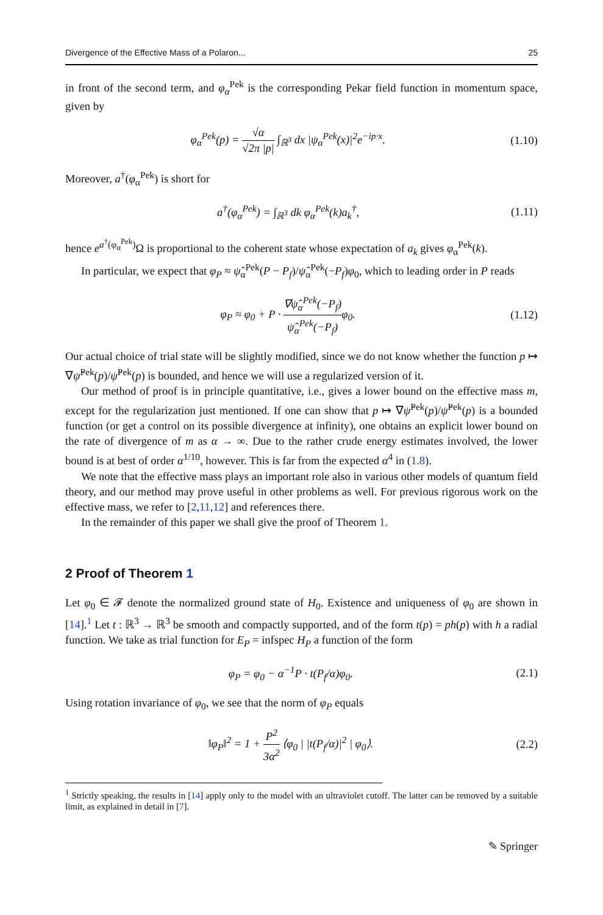Divergence of the Effective Mass of a Polaron... 25
in front of the second term, and φ<sub>α</sub><sup>Pek</sup> is the corresponding Pekar field function in momentum space, given by
φ<sub>α</sub><sup>Pek</sup>(p) = √α √2π |p| ∫<sub>ℝ<sup>3</sup></sub> dx |ψ<sub>α</sub><sup>Pek</sup>(x)|<sup>2</sup>e<sup>−ip·x</sup>. (1.10)
Moreover, a<sup>†</sup>(φ<sub>α</sub><sup>Pek</sup>) is short for
a<sup>†</sup>(φ<sub>α</sub><sup>Pek</sup>) = ∫<sub>ℝ<sup>3</sup></sub> dk φ<sub>α</sub><sup>Pek</sup>(k)a<sub>k</sub><sup>†</sup>, (1.11)
hence e<sup>a<sup>†</sup>(φ<sub>α</sub><sup>Pek</sup>)</sup>Ω is proportional to the coherent state whose expectation of a<sub>k</sub> gives φ<sub>α</sub><sup>Pek</sup>(k).
In particular, we expect that φ<sub>P</sub> ≈ ψ̂<sub>α</sub><sup>Pek</sup>(P − P<sub>f</sub>)/ψ̂<sub>α</sub><sup>Pek</sup>(−P<sub>f</sub>)φ<sub>0</sub>, which to leading order in P reads
φ<sub>P</sub> ≈ φ<sub>0</sub> + P · ∇ψ̂<sub>α</sub><sup>Pek</sup>(−P<sub>f</sub>) ψ̂<sub>α</sub><sup>Pek</sup>(−P<sub>f</sub>) φ<sub>0</sub>. (1.12)
Our actual choice of trial state will be slightly modified, since we do not know whether the function p ↦ ∇ψ̂<sup>Pek</sup>(p)/ψ̂<sup>Pek</sup>(p) is bounded, and hence we will use a regularized version of it.
Our method of proof is in principle quantitative, i.e., gives a lower bound on the effective mass m, except for the regularization just mentioned. If one can show that p ↦ ∇ψ̂<sup>Pek</sup>(p)/ψ̂<sup>Pek</sup>(p) is a bounded function (or get a control on its possible divergence at infinity), one obtains an explicit lower bound on the rate of divergence of m as α → ∞. Due to the rather crude energy estimates involved, the lower bound is at best of order α<sup>1/10</sup>, however. This is far from the expected α<sup>4</sup> in (1.8).
We note that the effective mass plays an important role also in various other models of quantum field theory, and our method may prove useful in other problems as well. For previous rigorous work on the effective mass, we refer to [2,11,12] and references there.
In the remainder of this paper we shall give the proof of Theorem 1.
2 Proof of Theorem 1
Let φ<sub>0</sub> ∈ 𝓕 denote the normalized ground state of H<sub>0</sub>. Existence and uniqueness of φ<sub>0</sub> are shown in [14].<sup>1</sup> Let t : ℝ<sup>3</sup> → ℝ<sup>3</sup> be smooth and compactly supported, and of the form t(p) = ph(p) with h a radial function. We take as trial function for E<sub>P</sub> = infspec H<sub>P</sub> a function of the form
φ<sub>P</sub> = φ<sub>0</sub> − α<sup>−1</sup>P · t(P<sub>f</sub>/α)φ<sub>0</sub>. (2.1)
Using rotation invariance of φ<sub>0</sub>, we see that the norm of φ<sub>P</sub> equals
‖φ<sub>P</sub>‖<sup>2</sup> = 1 + P<sup>2</sup> 3α<sup>2</sup> ⟨φ<sub>0</sub> | |t(P<sub>f</sub>/α)|<sup>2</sup> | φ<sub>0</sub>⟩. (2.2)
<sup>1</sup> Strictly speaking, the results in [14] apply only to the model with an ultraviolet cutoff. The latter can be removed by a suitable limit, as explained in detail in [7].
✎ Springer